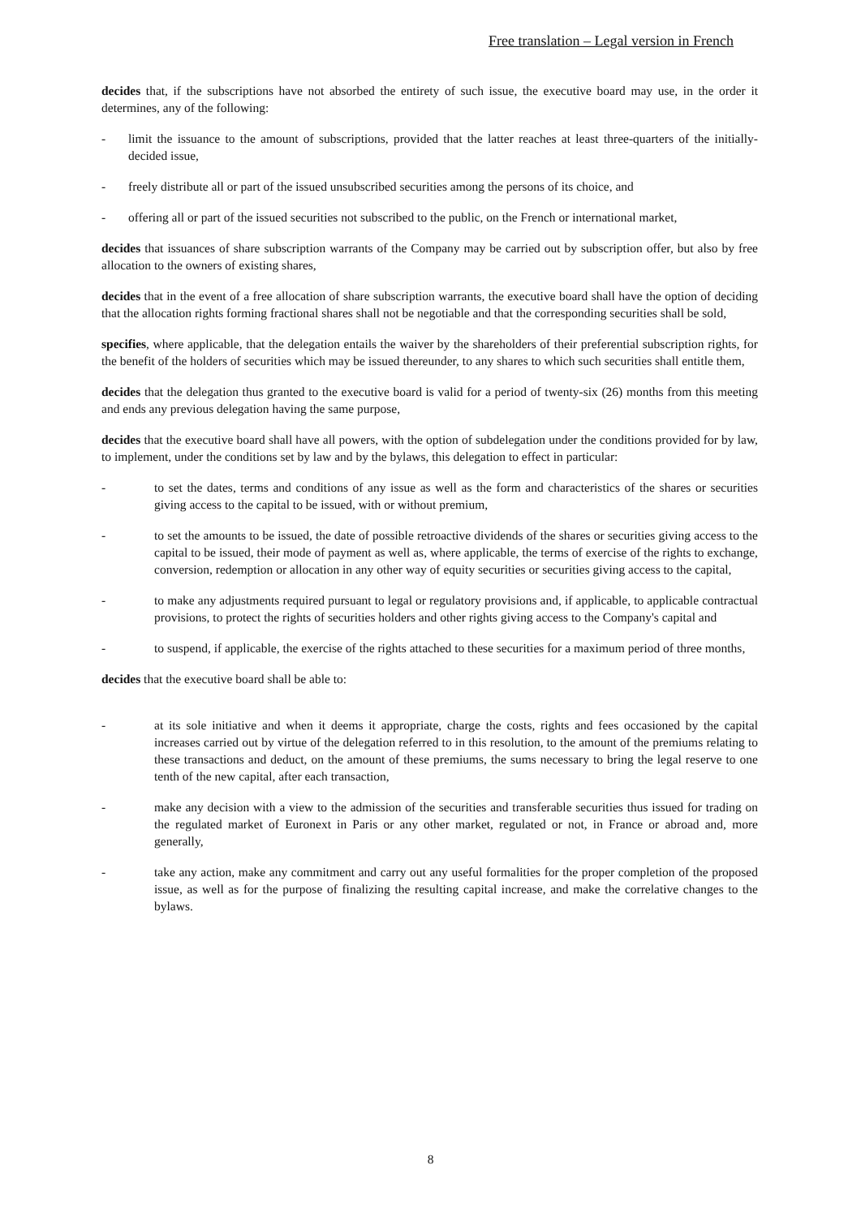Free translation – Legal version in French
decides that, if the subscriptions have not absorbed the entirety of such issue, the executive board may use, in the order it determines, any of the following:
- limit the issuance to the amount of subscriptions, provided that the latter reaches at least three-quarters of the initially-decided issue,
- freely distribute all or part of the issued unsubscribed securities among the persons of its choice, and
- offering all or part of the issued securities not subscribed to the public, on the French or international market,
decides that issuances of share subscription warrants of the Company may be carried out by subscription offer, but also by free allocation to the owners of existing shares,
decides that in the event of a free allocation of share subscription warrants, the executive board shall have the option of deciding that the allocation rights forming fractional shares shall not be negotiable and that the corresponding securities shall be sold,
specifies, where applicable, that the delegation entails the waiver by the shareholders of their preferential subscription rights, for the benefit of the holders of securities which may be issued thereunder, to any shares to which such securities shall entitle them,
decides that the delegation thus granted to the executive board is valid for a period of twenty-six (26) months from this meeting and ends any previous delegation having the same purpose,
decides that the executive board shall have all powers, with the option of subdelegation under the conditions provided for by law, to implement, under the conditions set by law and by the bylaws, this delegation to effect in particular:
- to set the dates, terms and conditions of any issue as well as the form and characteristics of the shares or securities giving access to the capital to be issued, with or without premium,
- to set the amounts to be issued, the date of possible retroactive dividends of the shares or securities giving access to the capital to be issued, their mode of payment as well as, where applicable, the terms of exercise of the rights to exchange, conversion, redemption or allocation in any other way of equity securities or securities giving access to the capital,
- to make any adjustments required pursuant to legal or regulatory provisions and, if applicable, to applicable contractual provisions, to protect the rights of securities holders and other rights giving access to the Company's capital and
- to suspend, if applicable, the exercise of the rights attached to these securities for a maximum period of three months,
decides that the executive board shall be able to:
- at its sole initiative and when it deems it appropriate, charge the costs, rights and fees occasioned by the capital increases carried out by virtue of the delegation referred to in this resolution, to the amount of the premiums relating to these transactions and deduct, on the amount of these premiums, the sums necessary to bring the legal reserve to one tenth of the new capital, after each transaction,
- make any decision with a view to the admission of the securities and transferable securities thus issued for trading on the regulated market of Euronext in Paris or any other market, regulated or not, in France or abroad and, more generally,
- take any action, make any commitment and carry out any useful formalities for the proper completion of the proposed issue, as well as for the purpose of finalizing the resulting capital increase, and make the correlative changes to the bylaws.
8